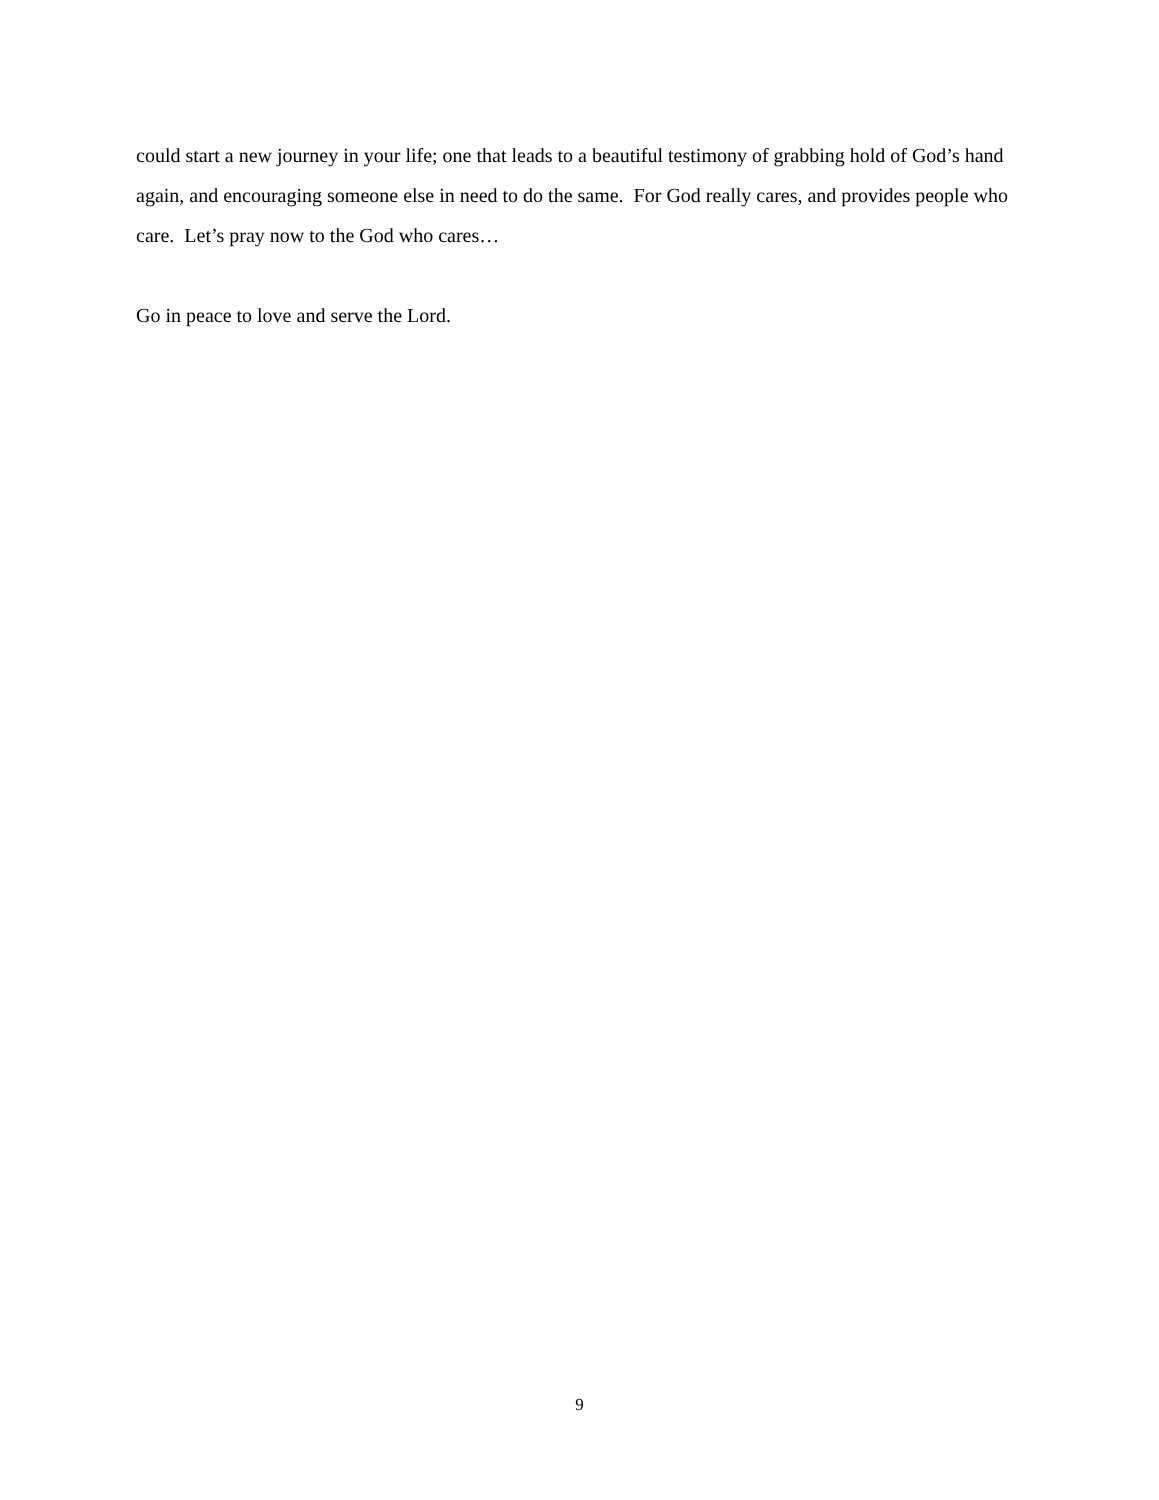could start a new journey in your life; one that leads to a beautiful testimony of grabbing hold of God’s hand again, and encouraging someone else in need to do the same. For God really cares, and provides people who care. Let’s pray now to the God who cares…
Go in peace to love and serve the Lord.
9